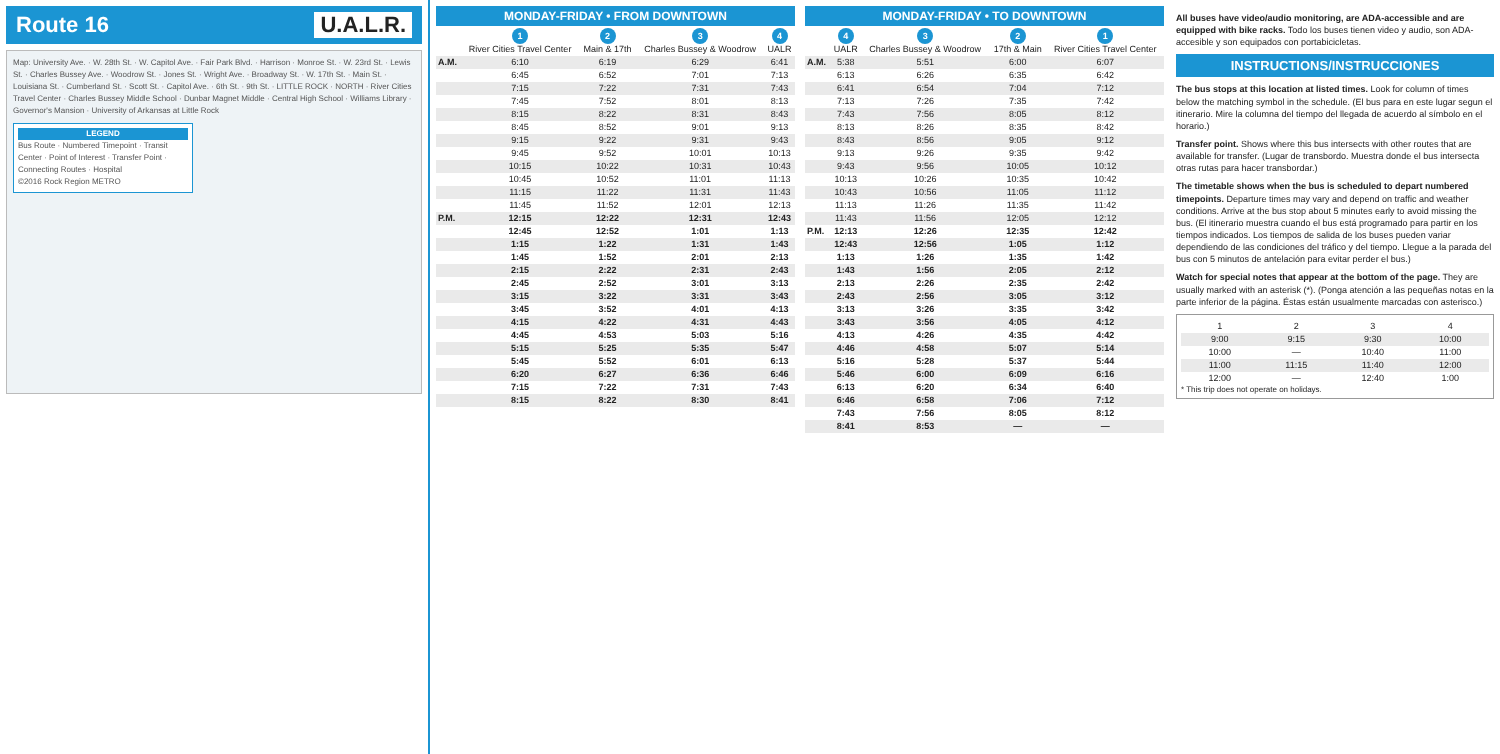Route 16 U.A.L.R.
Map: University Ave. · W. 28th St. · W. Capitol Ave. · Fair Park Blvd. · Harrison · Monroe St. · W. 23rd St. · Lewis St. · Charles Bussey Ave. · Woodrow St. · Jones St. · Wright Ave. · Broadway St. · W. 17th St. · Main St. · Louisiana St. · Cumberland St. · Scott St. · Capitol Ave. · 6th St. · 9th St. · LITTLE ROCK · NORTH · River Cities Travel Center · Charles Bussey Middle School · Dunbar Magnet Middle · Central High School · Williams Library · Governor's Mansion · University of Arkansas at Little Rock
LEGEND
Bus Route · Numbered Timepoint · Transit Center · Point of Interest · Transfer Point · Connecting Routes · Hospital
©2016 Rock Region METRO
MONDAY-FRIDAY • FROM DOWNTOWN
| | 1 River Cities Travel Center | 2 Main & 17th | 3 Charles Bussey & Woodrow | 4 UALR |
| --- | --- | --- | --- | --- |
| A.M. | 6:10 | 6:19 | 6:29 | 6:41 |
| | 6:45 | 6:52 | 7:01 | 7:13 |
| | 7:15 | 7:22 | 7:31 | 7:43 |
| | 7:45 | 7:52 | 8:01 | 8:13 |
| | 8:15 | 8:22 | 8:31 | 8:43 |
| | 8:45 | 8:52 | 9:01 | 9:13 |
| | 9:15 | 9:22 | 9:31 | 9:43 |
| | 9:45 | 9:52 | 10:01 | 10:13 |
| | 10:15 | 10:22 | 10:31 | 10:43 |
| | 10:45 | 10:52 | 11:01 | 11:13 |
| | 11:15 | 11:22 | 11:31 | 11:43 |
| | 11:45 | 11:52 | 12:01 | 12:13 |
| P.M. | 12:15 | 12:22 | 12:31 | 12:43 |
| | 12:45 | 12:52 | 1:01 | 1:13 |
| | 1:15 | 1:22 | 1:31 | 1:43 |
| | 1:45 | 1:52 | 2:01 | 2:13 |
| | 2:15 | 2:22 | 2:31 | 2:43 |
| | 2:45 | 2:52 | 3:01 | 3:13 |
| | 3:15 | 3:22 | 3:31 | 3:43 |
| | 3:45 | 3:52 | 4:01 | 4:13 |
| | 4:15 | 4:22 | 4:31 | 4:43 |
| | 4:45 | 4:53 | 5:03 | 5:16 |
| | 5:15 | 5:25 | 5:35 | 5:47 |
| | 5:45 | 5:52 | 6:01 | 6:13 |
| | 6:20 | 6:27 | 6:36 | 6:46 |
| | 7:15 | 7:22 | 7:31 | 7:43 |
| | 8:15 | 8:22 | 8:30 | 8:41 |
MONDAY-FRIDAY • TO DOWNTOWN
| | 4 UALR | 3 Charles Bussey & Woodrow | 2 17th & Main | 1 River Cities Travel Center |
| --- | --- | --- | --- | --- |
| A.M. | 5:38 | 5:51 | 6:00 | 6:07 |
| | 6:13 | 6:26 | 6:35 | 6:42 |
| | 6:41 | 6:54 | 7:04 | 7:12 |
| | 7:13 | 7:26 | 7:35 | 7:42 |
| | 7:43 | 7:56 | 8:05 | 8:12 |
| | 8:13 | 8:26 | 8:35 | 8:42 |
| | 8:43 | 8:56 | 9:05 | 9:12 |
| | 9:13 | 9:26 | 9:35 | 9:42 |
| | 9:43 | 9:56 | 10:05 | 10:12 |
| | 10:13 | 10:26 | 10:35 | 10:42 |
| | 10:43 | 10:56 | 11:05 | 11:12 |
| | 11:13 | 11:26 | 11:35 | 11:42 |
| | 11:43 | 11:56 | 12:05 | 12:12 |
| P.M. | 12:13 | 12:26 | 12:35 | 12:42 |
| | 12:43 | 12:56 | 1:05 | 1:12 |
| | 1:13 | 1:26 | 1:35 | 1:42 |
| | 1:43 | 1:56 | 2:05 | 2:12 |
| | 2:13 | 2:26 | 2:35 | 2:42 |
| | 2:43 | 2:56 | 3:05 | 3:12 |
| | 3:13 | 3:26 | 3:35 | 3:42 |
| | 3:43 | 3:56 | 4:05 | 4:12 |
| | 4:13 | 4:26 | 4:35 | 4:42 |
| | 4:46 | 4:58 | 5:07 | 5:14 |
| | 5:16 | 5:28 | 5:37 | 5:44 |
| | 5:46 | 6:00 | 6:09 | 6:16 |
| | 6:13 | 6:20 | 6:34 | 6:40 |
| | 6:46 | 6:58 | 7:06 | 7:12 |
| | 7:43 | 7:56 | 8:05 | 8:12 |
| | 8:41 | 8:53 | — | — |
All buses have video/audio monitoring, are ADA-accessible and are equipped with bike racks. Todo los buses tienen video y audio, son ADA-accesible y son equipados con portabicicletas.
INSTRUCTIONS/INSTRUCCIONES
The bus stops at this location at listed times. Look for column of times below the matching symbol in the schedule. (El bus para en este lugar segun el itinerario. Mire la columna del tiempo del llegada de acuerdo al símbolo en el horario.)
Transfer point. Shows where this bus intersects with other routes that are available for transfer. (Lugar de transbordo. Muestra donde el bus intersecta otras rutas para hacer transbordar.)
The timetable shows when the bus is scheduled to depart numbered timepoints. Departure times may vary and depend on traffic and weather conditions. Arrive at the bus stop about 5 minutes early to avoid missing the bus. (El itinerario muestra cuando el bus está programado para partir en los tiempos indicados. Los tiempos de salida de los buses pueden variar dependiendo de las condiciones del tráfico y del tiempo. Llegue a la parada del bus con 5 minutos de antelación para evitar perder el bus.)
Watch for special notes that appear at the bottom of the page. They are usually marked with an asterisk (*). (Ponga atención a las pequeñas notas en la parte inferior de la página. Éstas están usualmente marcadas con asterisco.)
| 1 | 2 | 3 | 4 |
| --- | --- | --- | --- |
| 9:00 | 9:15 | 9:30 | 10:00 |
| 10:00 | — | 10:40 | 11:00 |
| 11:00 | 11:15 | 11:40 | 12:00 |
| 12:00 | — | 12:40 | 1:00 |
* This trip does not operate on holidays.